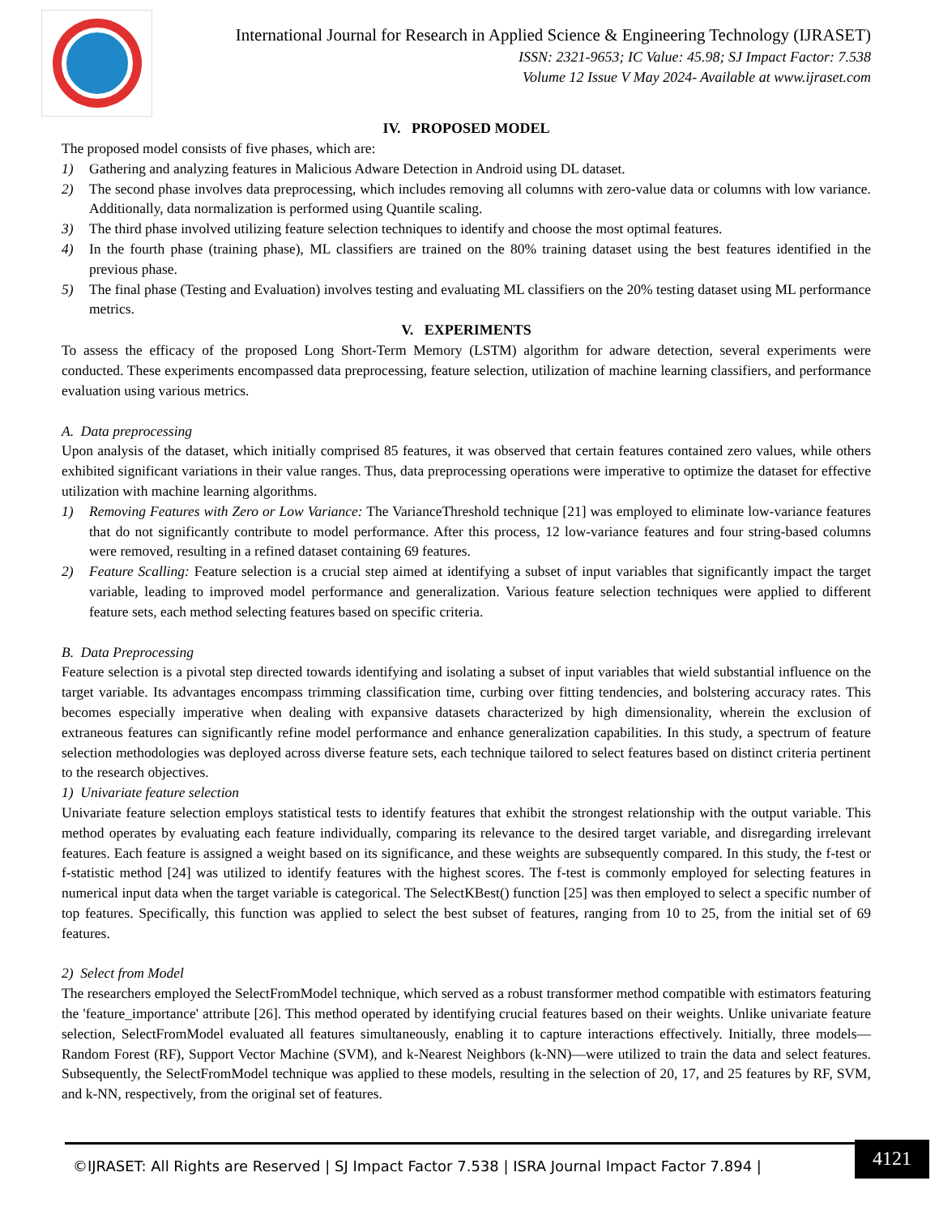International Journal for Research in Applied Science & Engineering Technology (IJRASET)
ISSN: 2321-9653; IC Value: 45.98; SJ Impact Factor: 7.538
Volume 12 Issue V May 2024- Available at www.ijraset.com
IV. PROPOSED MODEL
The proposed model consists of five phases, which are:
1) Gathering and analyzing features in Malicious Adware Detection in Android using DL dataset.
2) The second phase involves data preprocessing, which includes removing all columns with zero-value data or columns with low variance. Additionally, data normalization is performed using Quantile scaling.
3) The third phase involved utilizing feature selection techniques to identify and choose the most optimal features.
4) In the fourth phase (training phase), ML classifiers are trained on the 80% training dataset using the best features identified in the previous phase.
5) The final phase (Testing and Evaluation) involves testing and evaluating ML classifiers on the 20% testing dataset using ML performance metrics.
V. EXPERIMENTS
To assess the efficacy of the proposed Long Short-Term Memory (LSTM) algorithm for adware detection, several experiments were conducted. These experiments encompassed data preprocessing, feature selection, utilization of machine learning classifiers, and performance evaluation using various metrics.
A. Data preprocessing
Upon analysis of the dataset, which initially comprised 85 features, it was observed that certain features contained zero values, while others exhibited significant variations in their value ranges. Thus, data preprocessing operations were imperative to optimize the dataset for effective utilization with machine learning algorithms.
1) Removing Features with Zero or Low Variance: The VarianceThreshold technique [21] was employed to eliminate low-variance features that do not significantly contribute to model performance. After this process, 12 low-variance features and four string-based columns were removed, resulting in a refined dataset containing 69 features.
2) Feature Scalling: Feature selection is a crucial step aimed at identifying a subset of input variables that significantly impact the target variable, leading to improved model performance and generalization. Various feature selection techniques were applied to different feature sets, each method selecting features based on specific criteria.
B. Data Preprocessing
Feature selection is a pivotal step directed towards identifying and isolating a subset of input variables that wield substantial influence on the target variable. Its advantages encompass trimming classification time, curbing over fitting tendencies, and bolstering accuracy rates. This becomes especially imperative when dealing with expansive datasets characterized by high dimensionality, wherein the exclusion of extraneous features can significantly refine model performance and enhance generalization capabilities. In this study, a spectrum of feature selection methodologies was deployed across diverse feature sets, each technique tailored to select features based on distinct criteria pertinent to the research objectives.
1) Univariate feature selection
Univariate feature selection employs statistical tests to identify features that exhibit the strongest relationship with the output variable. This method operates by evaluating each feature individually, comparing its relevance to the desired target variable, and disregarding irrelevant features. Each feature is assigned a weight based on its significance, and these weights are subsequently compared. In this study, the f-test or f-statistic method [24] was utilized to identify features with the highest scores. The f-test is commonly employed for selecting features in numerical input data when the target variable is categorical. The SelectKBest() function [25] was then employed to select a specific number of top features. Specifically, this function was applied to select the best subset of features, ranging from 10 to 25, from the initial set of 69 features.
2) Select from Model
The researchers employed the SelectFromModel technique, which served as a robust transformer method compatible with estimators featuring the 'feature_importance' attribute [26]. This method operated by identifying crucial features based on their weights. Unlike univariate feature selection, SelectFromModel evaluated all features simultaneously, enabling it to capture interactions effectively. Initially, three models—Random Forest (RF), Support Vector Machine (SVM), and k-Nearest Neighbors (k-NN)—were utilized to train the data and select features. Subsequently, the SelectFromModel technique was applied to these models, resulting in the selection of 20, 17, and 25 features by RF, SVM, and k-NN, respectively, from the original set of features.
©IJRASET: All Rights are Reserved | SJ Impact Factor 7.538 | ISRA Journal Impact Factor 7.894 | 4121